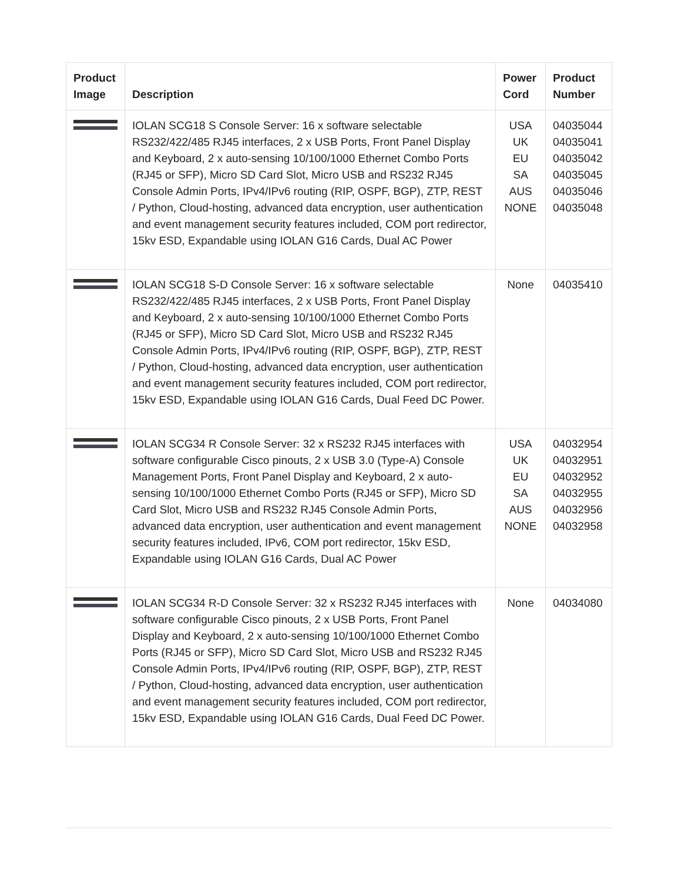| Product Image | Description | Power Cord | Product Number |
| --- | --- | --- | --- |
| | IOLAN SCG18 S Console Server: 16 x software selectable RS232/422/485 RJ45 interfaces, 2 x USB Ports, Front Panel Display and Keyboard, 2 x auto-sensing 10/100/1000 Ethernet Combo Ports (RJ45 or SFP), Micro SD Card Slot, Micro USB and RS232 RJ45 Console Admin Ports, IPv4/IPv6 routing (RIP, OSPF, BGP), ZTP, REST / Python, Cloud-hosting, advanced data encryption, user authentication and event management security features included, COM port redirector, 15kv ESD, Expandable using IOLAN G16 Cards, Dual AC Power | USA UK EU SA AUS NONE | 04035044 04035041 04035042 04035045 04035046 04035048 |
| | IOLAN SCG18 S-D Console Server: 16 x software selectable RS232/422/485 RJ45 interfaces, 2 x USB Ports, Front Panel Display and Keyboard, 2 x auto-sensing 10/100/1000 Ethernet Combo Ports (RJ45 or SFP), Micro SD Card Slot, Micro USB and RS232 RJ45 Console Admin Ports, IPv4/IPv6 routing (RIP, OSPF, BGP), ZTP, REST / Python, Cloud-hosting, advanced data encryption, user authentication and event management security features included, COM port redirector, 15kv ESD, Expandable using IOLAN G16 Cards, Dual Feed DC Power. | None | 04035410 |
| | IOLAN SCG34 R Console Server: 32 x RS232 RJ45 interfaces with software configurable Cisco pinouts, 2 x USB 3.0 (Type-A) Console Management Ports, Front Panel Display and Keyboard, 2 x auto-sensing 10/100/1000 Ethernet Combo Ports (RJ45 or SFP), Micro SD Card Slot, Micro USB and RS232 RJ45 Console Admin Ports, advanced data encryption, user authentication and event management security features included, IPv6, COM port redirector, 15kv ESD, Expandable using IOLAN G16 Cards, Dual AC Power | USA UK EU SA AUS NONE | 04032954 04032951 04032952 04032955 04032956 04032958 |
| | IOLAN SCG34 R-D Console Server: 32 x RS232 RJ45 interfaces with software configurable Cisco pinouts, 2 x USB Ports, Front Panel Display and Keyboard, 2 x auto-sensing 10/100/1000 Ethernet Combo Ports (RJ45 or SFP), Micro SD Card Slot, Micro USB and RS232 RJ45 Console Admin Ports, IPv4/IPv6 routing (RIP, OSPF, BGP), ZTP, REST / Python, Cloud-hosting, advanced data encryption, user authentication and event management security features included, COM port redirector, 15kv ESD, Expandable using IOLAN G16 Cards, Dual Feed DC Power. | None | 04034080 |